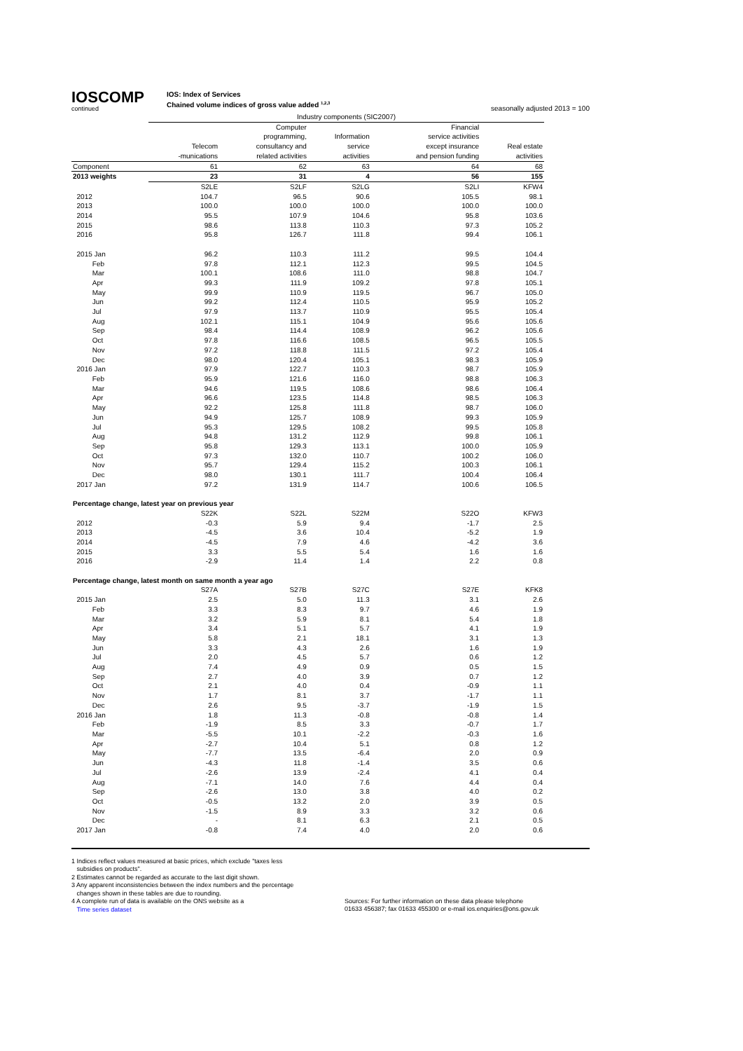IOSCOMP
continued
IOS: Index of Services
Chained volume indices of gross value added <sup>1,2,3</sup>
seasonally adjusted 2013 = 100
| | Industry components (SIC2007) | | | | |
| --- | --- | --- | --- | --- | --- |
| | | Computer | | Financial | |
| | | programming, | Information | service activities | |
| | Telecom | consultancy and | service | except insurance | Real estate |
| | -munications | related activities | activities | and pension funding | activities |
| Component | 61 | 62 | 63 | 64 | 68 |
| 2013 weights | 23 | 31 | 4 | 56 | 155 |
| | S2LE | S2LF | S2LG | S2LI | KFW4 |
| 2012 | 104.7 | 96.5 | 90.6 | 105.5 | 98.1 |
| 2013 | 100.0 | 100.0 | 100.0 | 100.0 | 100.0 |
| 2014 | 95.5 | 107.9 | 104.6 | 95.8 | 103.6 |
| 2015 | 98.6 | 113.8 | 110.3 | 97.3 | 105.2 |
| 2016 | 95.8 | 126.7 | 111.8 | 99.4 | 106.1 |
| 2015 Jan | 96.2 | 110.3 | 111.2 | 99.5 | 104.4 |
| Feb | 97.8 | 112.1 | 112.3 | 99.5 | 104.5 |
| Mar | 100.1 | 108.6 | 111.0 | 98.8 | 104.7 |
| Apr | 99.3 | 111.9 | 109.2 | 97.8 | 105.1 |
| May | 99.9 | 110.9 | 119.5 | 96.7 | 105.0 |
| Jun | 99.2 | 112.4 | 110.5 | 95.9 | 105.2 |
| Jul | 97.9 | 113.7 | 110.9 | 95.5 | 105.4 |
| Aug | 102.1 | 115.1 | 104.9 | 95.6 | 105.6 |
| Sep | 98.4 | 114.4 | 108.9 | 96.2 | 105.6 |
| Oct | 97.8 | 116.6 | 108.5 | 96.5 | 105.5 |
| Nov | 97.2 | 118.8 | 111.5 | 97.2 | 105.4 |
| Dec | 98.0 | 120.4 | 105.1 | 98.3 | 105.9 |
| 2016 Jan | 97.9 | 122.7 | 110.3 | 98.7 | 105.9 |
| Feb | 95.9 | 121.6 | 116.0 | 98.8 | 106.3 |
| Mar | 94.6 | 119.5 | 108.6 | 98.6 | 106.4 |
| Apr | 96.6 | 123.5 | 114.8 | 98.5 | 106.3 |
| May | 92.2 | 125.8 | 111.8 | 98.7 | 106.0 |
| Jun | 94.9 | 125.7 | 108.9 | 99.3 | 105.9 |
| Jul | 95.3 | 129.5 | 108.2 | 99.5 | 105.8 |
| Aug | 94.8 | 131.2 | 112.9 | 99.8 | 106.1 |
| Sep | 95.8 | 129.3 | 113.1 | 100.0 | 105.9 |
| Oct | 97.3 | 132.0 | 110.7 | 100.2 | 106.0 |
| Nov | 95.7 | 129.4 | 115.2 | 100.3 | 106.1 |
| Dec | 98.0 | 130.1 | 111.7 | 100.4 | 106.4 |
| 2017 Jan | 97.2 | 131.9 | 114.7 | 100.6 | 106.5 |
| Percentage change, latest year on previous year | | | | | |
| | S22K | S22L | S22M | S22O | KFW3 |
| 2012 | -0.3 | 5.9 | 9.4 | -1.7 | 2.5 |
| 2013 | -4.5 | 3.6 | 10.4 | -5.2 | 1.9 |
| 2014 | -4.5 | 7.9 | 4.6 | -4.2 | 3.6 |
| 2015 | 3.3 | 5.5 | 5.4 | 1.6 | 1.6 |
| 2016 | -2.9 | 11.4 | 1.4 | 2.2 | 0.8 |
| Percentage change, latest month on same month a year ago | | | | | |
| | S27A | S27B | S27C | S27E | KFK8 |
| 2015 Jan | 2.5 | 5.0 | 11.3 | 3.1 | 2.6 |
| Feb | 3.3 | 8.3 | 9.7 | 4.6 | 1.9 |
| Mar | 3.2 | 5.9 | 8.1 | 5.4 | 1.8 |
| Apr | 3.4 | 5.1 | 5.7 | 4.1 | 1.9 |
| May | 5.8 | 2.1 | 18.1 | 3.1 | 1.3 |
| Jun | 3.3 | 4.3 | 2.6 | 1.6 | 1.9 |
| Jul | 2.0 | 4.5 | 5.7 | 0.6 | 1.2 |
| Aug | 7.4 | 4.9 | 0.9 | 0.5 | 1.5 |
| Sep | 2.7 | 4.0 | 3.9 | 0.7 | 1.2 |
| Oct | 2.1 | 4.0 | 0.4 | -0.9 | 1.1 |
| Nov | 1.7 | 8.1 | 3.7 | -1.7 | 1.1 |
| Dec | 2.6 | 9.5 | -3.7 | -1.9 | 1.5 |
| 2016 Jan | 1.8 | 11.3 | -0.8 | -0.8 | 1.4 |
| Feb | -1.9 | 8.5 | 3.3 | -0.7 | 1.7 |
| Mar | -5.5 | 10.1 | -2.2 | -0.3 | 1.6 |
| Apr | -2.7 | 10.4 | 5.1 | 0.8 | 1.2 |
| May | -7.7 | 13.5 | -6.4 | 2.0 | 0.9 |
| Jun | -4.3 | 11.8 | -1.4 | 3.5 | 0.6 |
| Jul | -2.6 | 13.9 | -2.4 | 4.1 | 0.4 |
| Aug | -7.1 | 14.0 | 7.6 | 4.4 | 0.4 |
| Sep | -2.6 | 13.0 | 3.8 | 4.0 | 0.2 |
| Oct | -0.5 | 13.2 | 2.0 | 3.9 | 0.5 |
| Nov | -1.5 | 8.9 | 3.3 | 3.2 | 0.6 |
| Dec | - | 8.1 | 6.3 | 2.1 | 0.5 |
| 2017 Jan | -0.8 | 7.4 | 4.0 | 2.0 | 0.6 |
1 Indices reflect values measured at basic prices, which exclude "taxes less
subsidies on products".
2 Estimates cannot be regarded as accurate to the last digit shown.
3 Any apparent inconsistencies between the index numbers and the percentage
changes shown in these tables are due to rounding.
4 A complete run of data is available on the ONS website as a
Time series dataset
Sources: For further information on these data please telephone
01633 456387; fax 01633 455300 or e-mail ios.enquiries@ons.gov.uk